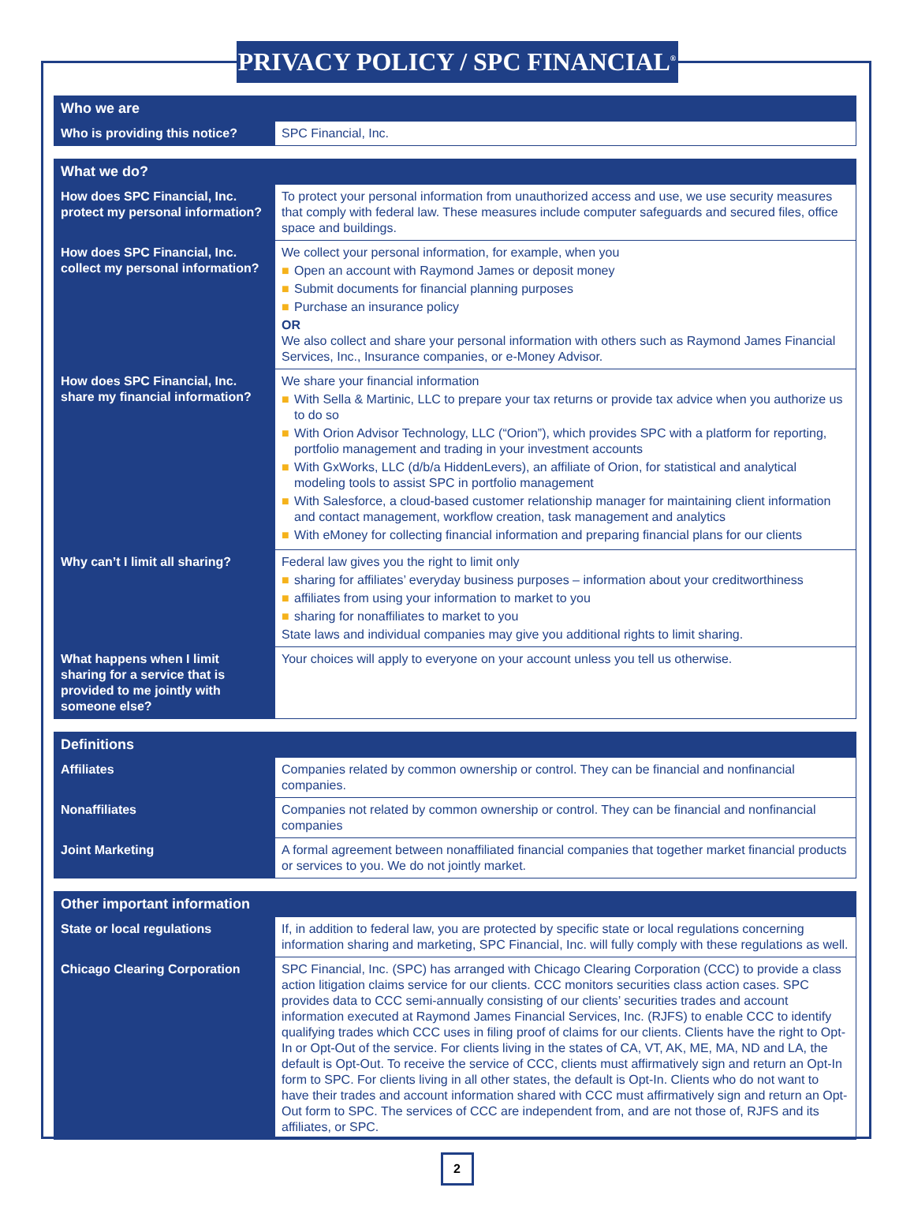PRIVACY POLICY / SPC FINANCIAL<sup>®</sup>
| Who we are | |
| --- | --- |
| Who is providing this notice? | SPC Financial, Inc. |
| What we do? | |
| --- | --- |
| How does SPC Financial, Inc. protect my personal information? | To protect your personal information from unauthorized access and use, we use security measures that comply with federal law. These measures include computer safeguards and secured files, office space and buildings. |
| How does SPC Financial, Inc. collect my personal information? | We collect your personal information, for example, when you ■ Open an account with Raymond James or deposit money ■ Submit documents for financial planning purposes ■ Purchase an insurance policy OR We also collect and share your personal information with others such as Raymond James Financial Services, Inc., Insurance companies, or e-Money Advisor. |
| How does SPC Financial, Inc. share my financial information? | We share your financial information ■ With Sella & Martinic, LLC to prepare your tax returns or provide tax advice when you authorize us to do so ■ With Orion Advisor Technology, LLC (“Orion”), which provides SPC with a platform for reporting, portfolio management and trading in your investment accounts ■ With GxWorks, LLC (d/b/a HiddenLevers), an affiliate of Orion, for statistical and analytical modeling tools to assist SPC in portfolio management ■ With Salesforce, a cloud-based customer relationship manager for maintaining client information and contact management, workflow creation, task management and analytics ■ With eMoney for collecting financial information and preparing financial plans for our clients |
| Why can’t I limit all sharing? | Federal law gives you the right to limit only ■ sharing for affiliates’ everyday business purposes – information about your creditworthiness ■ affiliates from using your information to market to you ■ sharing for nonaffiliates to market to you State laws and individual companies may give you additional rights to limit sharing. |
| What happens when I limit sharing for a service that is provided to me jointly with someone else? | Your choices will apply to everyone on your account unless you tell us otherwise. |
| Definitions | |
| --- | --- |
| Affiliates | Companies related by common ownership or control. They can be financial and nonfinancial companies. |
| Nonaffiliates | Companies not related by common ownership or control. They can be financial and nonfinancial companies |
| Joint Marketing | A formal agreement between nonaffiliated financial companies that together market financial products or services to you. We do not jointly market. |
| Other important information | |
| --- | --- |
| State or local regulations | If, in addition to federal law, you are protected by specific state or local regulations concerning information sharing and marketing, SPC Financial, Inc. will fully comply with these regulations as well. |
| Chicago Clearing Corporation | SPC Financial, Inc. (SPC) has arranged with Chicago Clearing Corporation (CCC) to provide a class action litigation claims service for our clients. CCC monitors securities class action cases. SPC provides data to CCC semi-annually consisting of our clients’ securities trades and account information executed at Raymond James Financial Services, Inc. (RJFS) to enable CCC to identify qualifying trades which CCC uses in filing proof of claims for our clients. Clients have the right to Opt-In or Opt-Out of the service. For clients living in the states of CA, VT, AK, ME, MA, ND and LA, the default is Opt-Out. To receive the service of CCC, clients must affirmatively sign and return an Opt-In form to SPC. For clients living in all other states, the default is Opt-In. Clients who do not want to have their trades and account information shared with CCC must affirmatively sign and return an Opt-Out form to SPC. The services of CCC are independent from, and are not those of, RJFS and its affiliates, or SPC. |
2